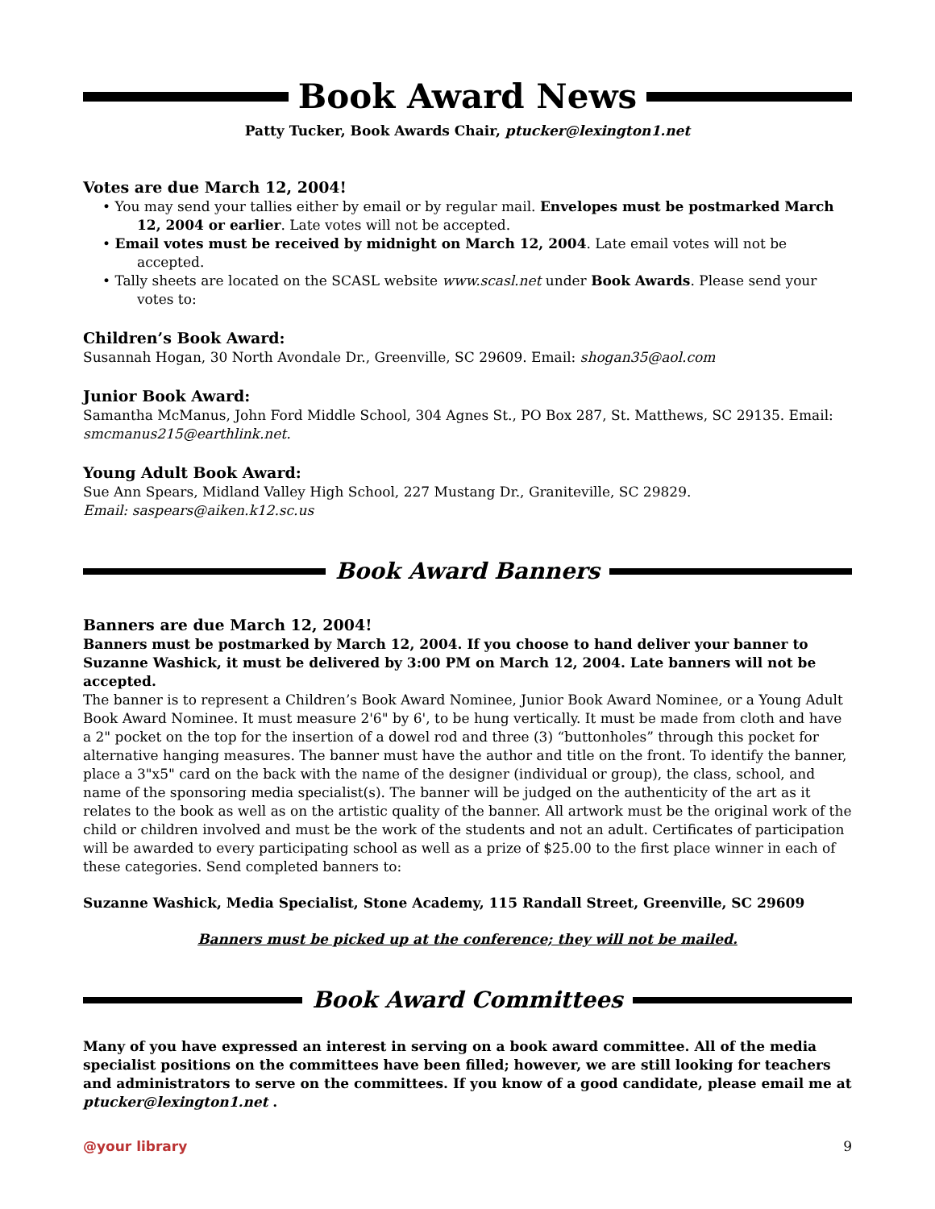Book Award News
Patty Tucker, Book Awards Chair, ptucker@lexington1.net
Votes are due March 12, 2004!
• You may send your tallies either by email or by regular mail. Envelopes must be postmarked March 12, 2004 or earlier. Late votes will not be accepted.
• Email votes must be received by midnight on March 12, 2004. Late email votes will not be accepted.
• Tally sheets are located on the SCASL website www.scasl.net under Book Awards. Please send your votes to:
Children’s Book Award:
Susannah Hogan, 30 North Avondale Dr., Greenville, SC 29609. Email: shogan35@aol.com
Junior Book Award:
Samantha McManus, John Ford Middle School, 304 Agnes St., PO Box 287, St. Matthews, SC 29135. Email: smcmanus215@earthlink.net.
Young Adult Book Award:
Sue Ann Spears, Midland Valley High School, 227 Mustang Dr., Graniteville, SC 29829.
Email: saspears@aiken.k12.sc.us
Book Award Banners
Banners are due March 12, 2004!
Banners must be postmarked by March 12, 2004. If you choose to hand deliver your banner to Suzanne Washick, it must be delivered by 3:00 PM on March 12, 2004. Late banners will not be accepted.
The banner is to represent a Children’s Book Award Nominee, Junior Book Award Nominee, or a Young Adult Book Award Nominee. It must measure 2'6" by 6', to be hung vertically. It must be made from cloth and have a 2" pocket on the top for the insertion of a dowel rod and three (3) “buttonholes” through this pocket for alternative hanging measures. The banner must have the author and title on the front. To identify the banner, place a 3"x5" card on the back with the name of the designer (individual or group), the class, school, and name of the sponsoring media specialist(s). The banner will be judged on the authenticity of the art as it relates to the book as well as on the artistic quality of the banner. All artwork must be the original work of the child or children involved and must be the work of the students and not an adult. Certificates of participation will be awarded to every participating school as well as a prize of $25.00 to the first place winner in each of these categories. Send completed banners to:
Suzanne Washick, Media Specialist, Stone Academy, 115 Randall Street, Greenville, SC 29609
Banners must be picked up at the conference; they will not be mailed.
Book Award Committees
Many of you have expressed an interest in serving on a book award committee. All of the media specialist positions on the committees have been filled; however, we are still looking for teachers and administrators to serve on the committees. If you know of a good candidate, please email me at ptucker@lexington1.net .
@your library 9